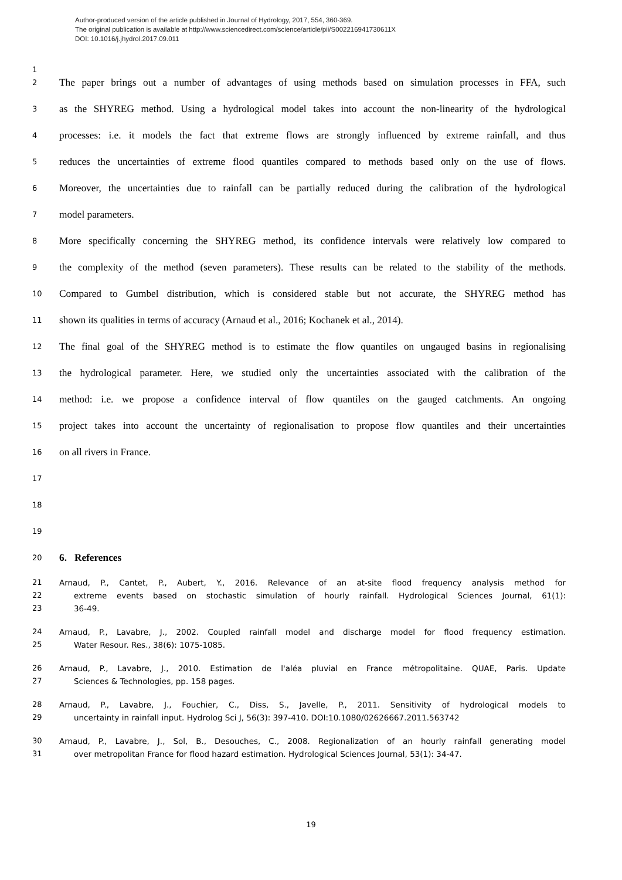Author-produced version of the article published in Journal of Hydrology, 2017, 554, 360-369.
The original publication is available at http://www.sciencedirect.com/science/article/pii/S002216941730611X
DOI: 10.1016/j.jhydrol.2017.09.011
1
2 The paper brings out a number of advantages of using methods based on simulation processes in FFA, such
3 as the SHYREG method. Using a hydrological model takes into account the non-linearity of the hydrological
4 processes: i.e. it models the fact that extreme flows are strongly influenced by extreme rainfall, and thus
5 reduces the uncertainties of extreme flood quantiles compared to methods based only on the use of flows.
6 Moreover, the uncertainties due to rainfall can be partially reduced during the calibration of the hydrological
7 model parameters.
8 More specifically concerning the SHYREG method, its confidence intervals were relatively low compared to
9 the complexity of the method (seven parameters). These results can be related to the stability of the methods.
10 Compared to Gumbel distribution, which is considered stable but not accurate, the SHYREG method has
11 shown its qualities in terms of accuracy (Arnaud et al., 2016; Kochanek et al., 2014).
12 The final goal of the SHYREG method is to estimate the flow quantiles on ungauged basins in regionalising
13 the hydrological parameter. Here, we studied only the uncertainties associated with the calibration of the
14 method: i.e. we propose a confidence interval of flow quantiles on the gauged catchments. An ongoing
15 project takes into account the uncertainty of regionalisation to propose flow quantiles and their uncertainties
16 on all rivers in France.
17
18
19
20 6. References
21 Arnaud, P., Cantet, P., Aubert, Y., 2016. Relevance of an at-site flood frequency analysis method for
22 extreme events based on stochastic simulation of hourly rainfall. Hydrological Sciences Journal, 61(1):
23 36-49.
24 Arnaud, P., Lavabre, J., 2002. Coupled rainfall model and discharge model for flood frequency estimation.
25 Water Resour. Res., 38(6): 1075-1085.
26 Arnaud, P., Lavabre, J., 2010. Estimation de l'aléa pluvial en France métropolitaine. QUAE, Paris. Update
27 Sciences & Technologies, pp. 158 pages.
28 Arnaud, P., Lavabre, J., Fouchier, C., Diss, S., Javelle, P., 2011. Sensitivity of hydrological models to
29 uncertainty in rainfall input. Hydrolog Sci J, 56(3): 397-410. DOI:10.1080/02626667.2011.563742
30 Arnaud, P., Lavabre, J., Sol, B., Desouches, C., 2008. Regionalization of an hourly rainfall generating model
31 over metropolitan France for flood hazard estimation. Hydrological Sciences Journal, 53(1): 34-47.
19